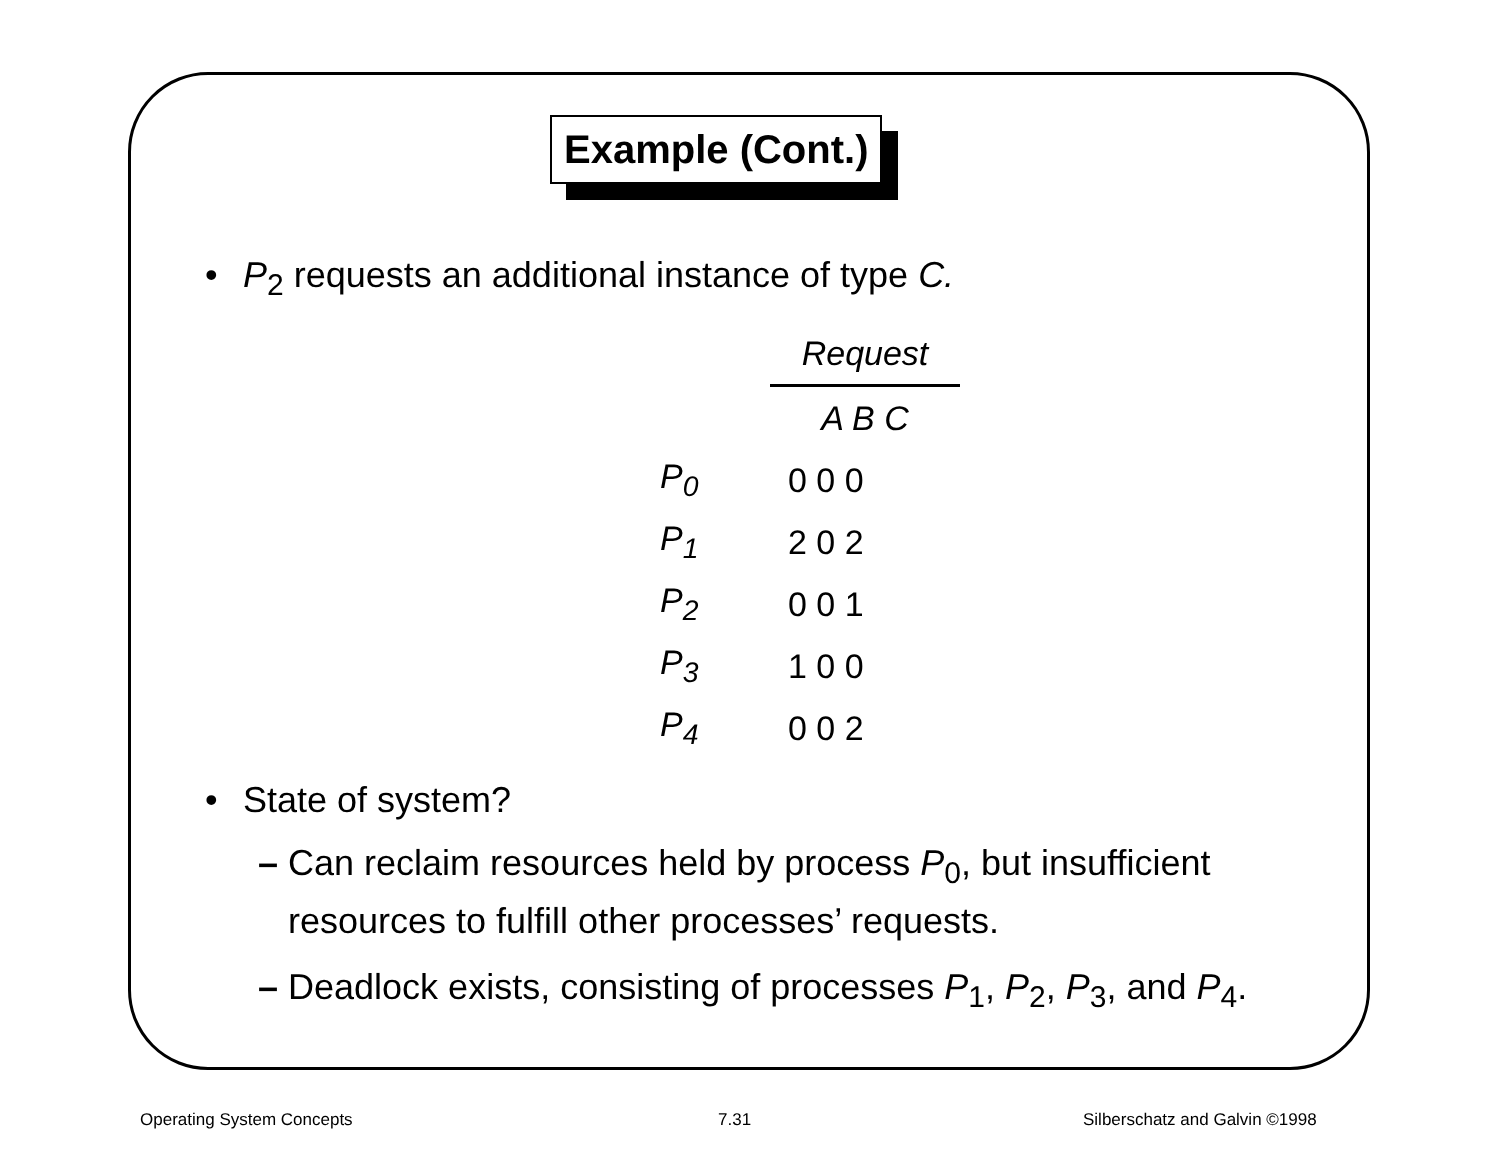Example (Cont.)
• P<sub>2</sub> requests an additional instance of type C.
| | Request |
| --- | --- |
| | A B C |
| P<sub>0</sub> | 0 0 0 |
| P<sub>1</sub> | 2 0 2 |
| P<sub>2</sub> | 0 0 1 |
| P<sub>3</sub> | 1 0 0 |
| P<sub>4</sub> | 0 0 2 |
• State of system?
– Can reclaim resources held by process P<sub>0</sub>, but insufficient
resources to fulfill other processes’ requests.
– Deadlock exists, consisting of processes P<sub>1</sub>, P<sub>2</sub>, P<sub>3</sub>, and P<sub>4</sub>.
Operating System Concepts 7.31 Silberschatz and Galvin ©1998